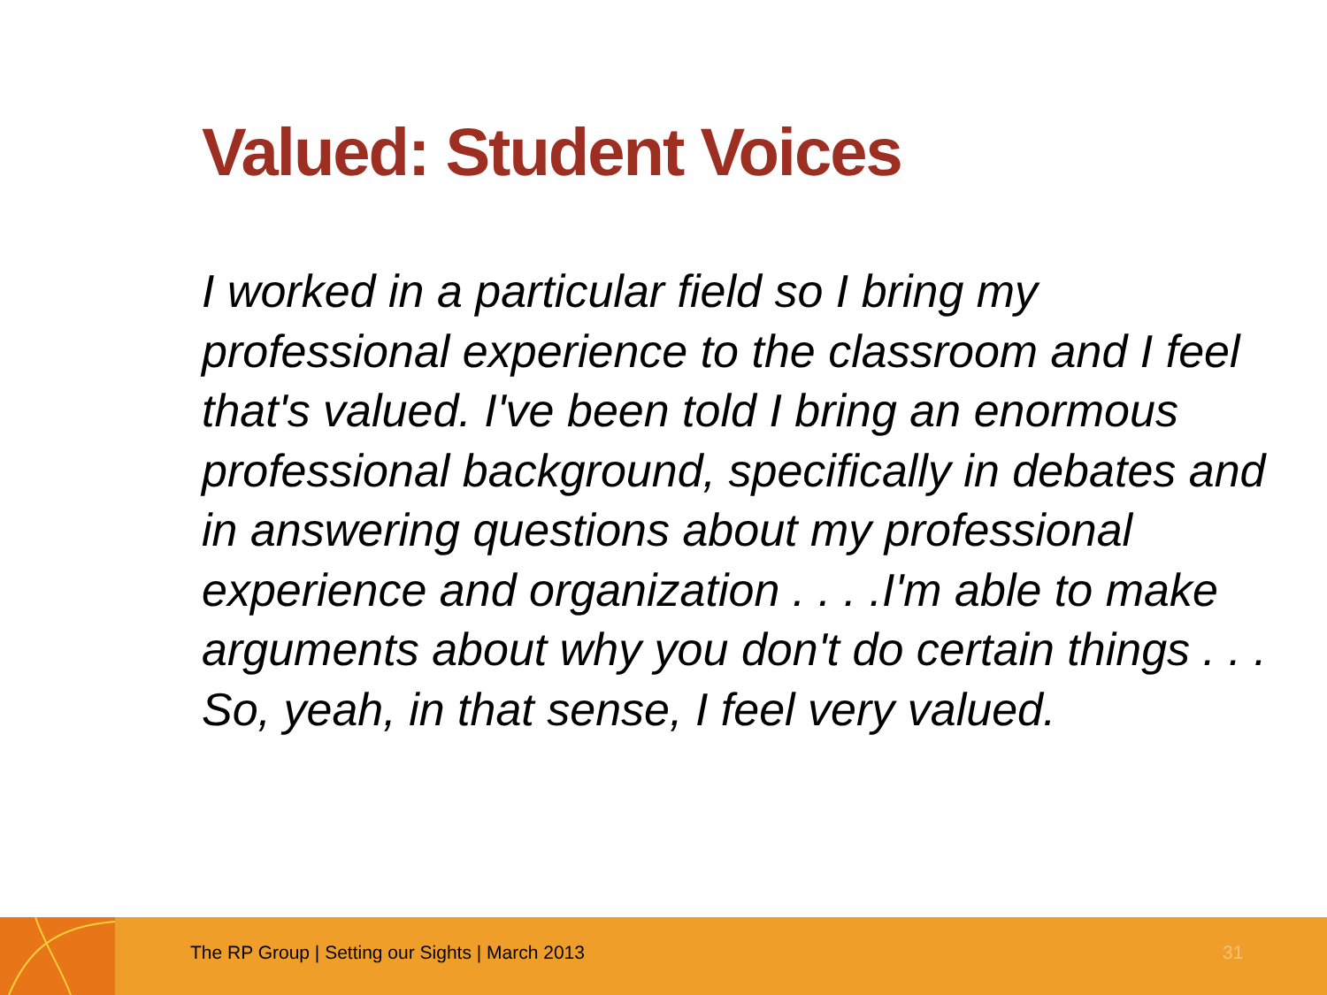Valued: Student Voices
I worked in a particular field so I bring my professional experience to the classroom and I feel that's valued. I've been told I bring an enormous professional background, specifically in debates and in answering questions about my professional experience and organization . . . .I'm able to make arguments about why you don't do certain things . . . So, yeah, in that sense, I feel very valued.
The RP Group | Setting our Sights | March 2013 31